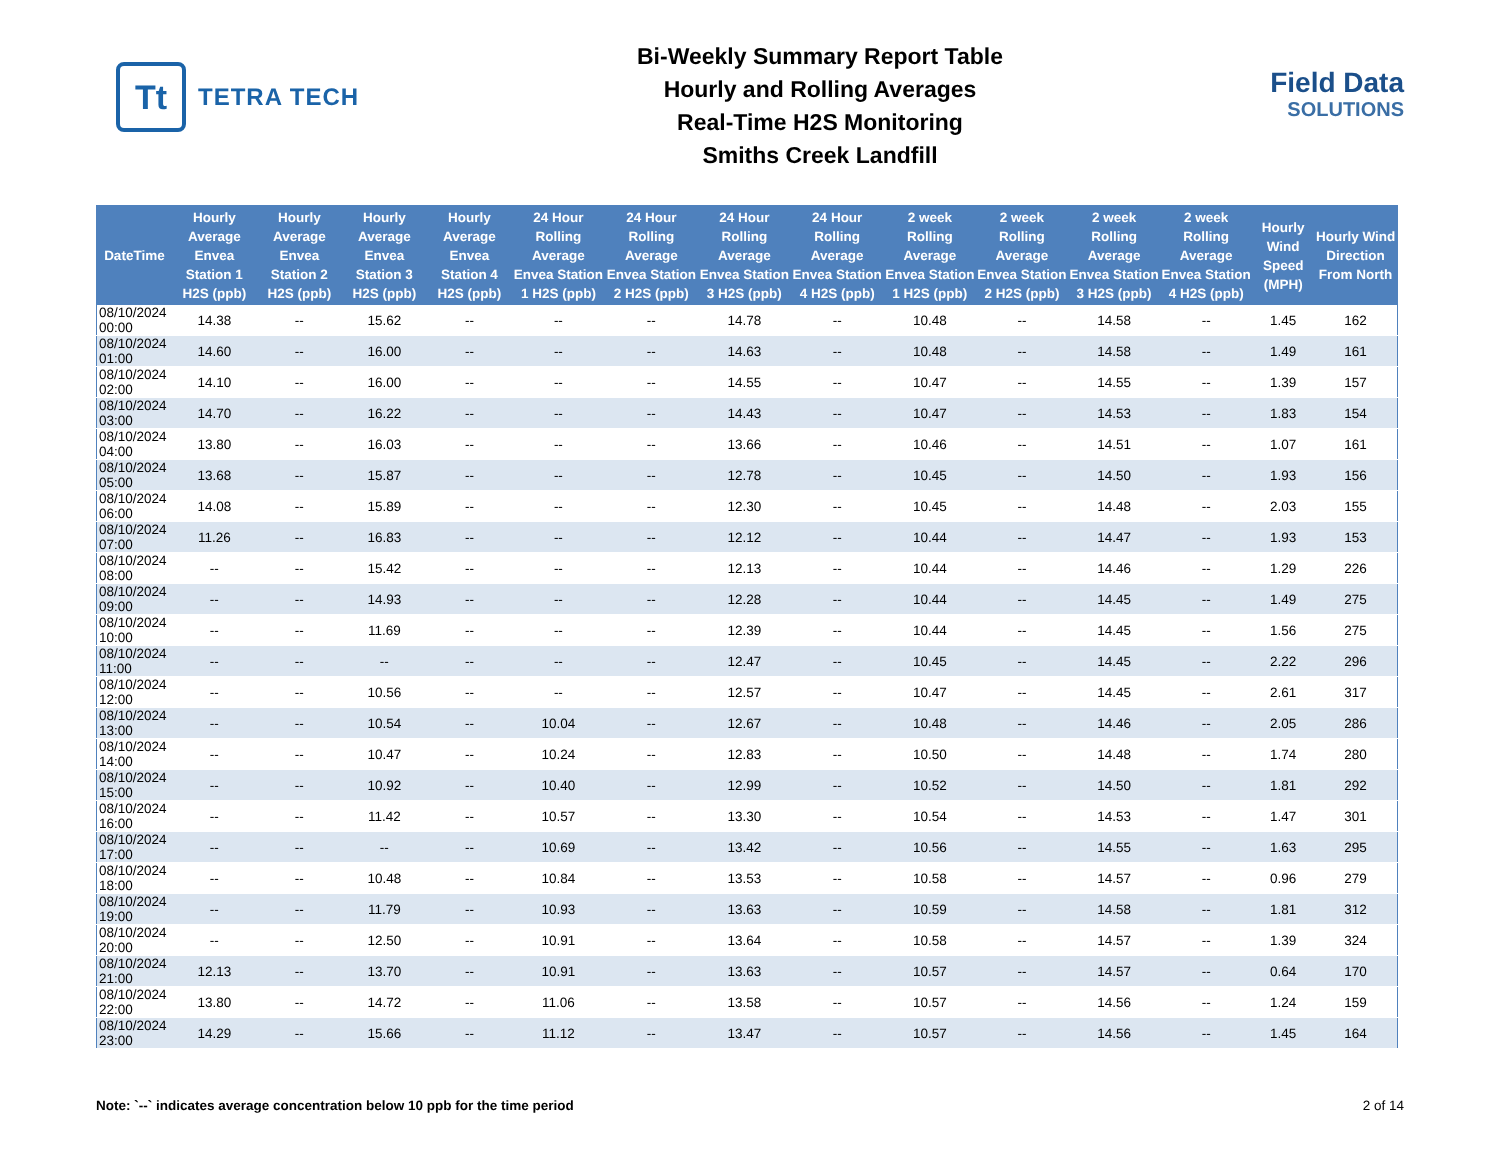Tt
TETRA TECH
Bi-Weekly Summary Report Table
Hourly and Rolling Averages
Real-Time H2S Monitoring
Smiths Creek Landfill
Field Data
SOLUTIONS
| DateTime | Hourly Average Envea Station 1 H2S (ppb) | Hourly Average Envea Station 2 H2S (ppb) | Hourly Average Envea Station 3 H2S (ppb) | Hourly Average Envea Station 4 H2S (ppb) | 24 Hour Rolling Average Envea Station 1 H2S (ppb) | 24 Hour Rolling Average Envea Station 2 H2S (ppb) | 24 Hour Rolling Average Envea Station 3 H2S (ppb) | 24 Hour Rolling Average Envea Station 4 H2S (ppb) | 2 week Rolling Average Envea Station 1 H2S (ppb) | 2 week Rolling Average Envea Station 2 H2S (ppb) | 2 week Rolling Average Envea Station 3 H2S (ppb) | 2 week Rolling Average Envea Station 4 H2S (ppb) | Hourly Wind Speed (MPH) | Hourly Wind Direction From North |
| --- | --- | --- | --- | --- | --- | --- | --- | --- | --- | --- | --- | --- | --- | --- |
| 08/10/2024 00:00 | 14.38 | -- | 15.62 | -- | -- | -- | 14.78 | -- | 10.48 | -- | 14.58 | -- | 1.45 | 162 |
| 08/10/2024 01:00 | 14.60 | -- | 16.00 | -- | -- | -- | 14.63 | -- | 10.48 | -- | 14.58 | -- | 1.49 | 161 |
| 08/10/2024 02:00 | 14.10 | -- | 16.00 | -- | -- | -- | 14.55 | -- | 10.47 | -- | 14.55 | -- | 1.39 | 157 |
| 08/10/2024 03:00 | 14.70 | -- | 16.22 | -- | -- | -- | 14.43 | -- | 10.47 | -- | 14.53 | -- | 1.83 | 154 |
| 08/10/2024 04:00 | 13.80 | -- | 16.03 | -- | -- | -- | 13.66 | -- | 10.46 | -- | 14.51 | -- | 1.07 | 161 |
| 08/10/2024 05:00 | 13.68 | -- | 15.87 | -- | -- | -- | 12.78 | -- | 10.45 | -- | 14.50 | -- | 1.93 | 156 |
| 08/10/2024 06:00 | 14.08 | -- | 15.89 | -- | -- | -- | 12.30 | -- | 10.45 | -- | 14.48 | -- | 2.03 | 155 |
| 08/10/2024 07:00 | 11.26 | -- | 16.83 | -- | -- | -- | 12.12 | -- | 10.44 | -- | 14.47 | -- | 1.93 | 153 |
| 08/10/2024 08:00 | -- | -- | 15.42 | -- | -- | -- | 12.13 | -- | 10.44 | -- | 14.46 | -- | 1.29 | 226 |
| 08/10/2024 09:00 | -- | -- | 14.93 | -- | -- | -- | 12.28 | -- | 10.44 | -- | 14.45 | -- | 1.49 | 275 |
| 08/10/2024 10:00 | -- | -- | 11.69 | -- | -- | -- | 12.39 | -- | 10.44 | -- | 14.45 | -- | 1.56 | 275 |
| 08/10/2024 11:00 | -- | -- | -- | -- | -- | -- | 12.47 | -- | 10.45 | -- | 14.45 | -- | 2.22 | 296 |
| 08/10/2024 12:00 | -- | -- | 10.56 | -- | -- | -- | 12.57 | -- | 10.47 | -- | 14.45 | -- | 2.61 | 317 |
| 08/10/2024 13:00 | -- | -- | 10.54 | -- | 10.04 | -- | 12.67 | -- | 10.48 | -- | 14.46 | -- | 2.05 | 286 |
| 08/10/2024 14:00 | -- | -- | 10.47 | -- | 10.24 | -- | 12.83 | -- | 10.50 | -- | 14.48 | -- | 1.74 | 280 |
| 08/10/2024 15:00 | -- | -- | 10.92 | -- | 10.40 | -- | 12.99 | -- | 10.52 | -- | 14.50 | -- | 1.81 | 292 |
| 08/10/2024 16:00 | -- | -- | 11.42 | -- | 10.57 | -- | 13.30 | -- | 10.54 | -- | 14.53 | -- | 1.47 | 301 |
| 08/10/2024 17:00 | -- | -- | -- | -- | 10.69 | -- | 13.42 | -- | 10.56 | -- | 14.55 | -- | 1.63 | 295 |
| 08/10/2024 18:00 | -- | -- | 10.48 | -- | 10.84 | -- | 13.53 | -- | 10.58 | -- | 14.57 | -- | 0.96 | 279 |
| 08/10/2024 19:00 | -- | -- | 11.79 | -- | 10.93 | -- | 13.63 | -- | 10.59 | -- | 14.58 | -- | 1.81 | 312 |
| 08/10/2024 20:00 | -- | -- | 12.50 | -- | 10.91 | -- | 13.64 | -- | 10.58 | -- | 14.57 | -- | 1.39 | 324 |
| 08/10/2024 21:00 | 12.13 | -- | 13.70 | -- | 10.91 | -- | 13.63 | -- | 10.57 | -- | 14.57 | -- | 0.64 | 170 |
| 08/10/2024 22:00 | 13.80 | -- | 14.72 | -- | 11.06 | -- | 13.58 | -- | 10.57 | -- | 14.56 | -- | 1.24 | 159 |
| 08/10/2024 23:00 | 14.29 | -- | 15.66 | -- | 11.12 | -- | 13.47 | -- | 10.57 | -- | 14.56 | -- | 1.45 | 164 |
Note: `--` indicates average concentration below 10 ppb for the time period 2 of 14